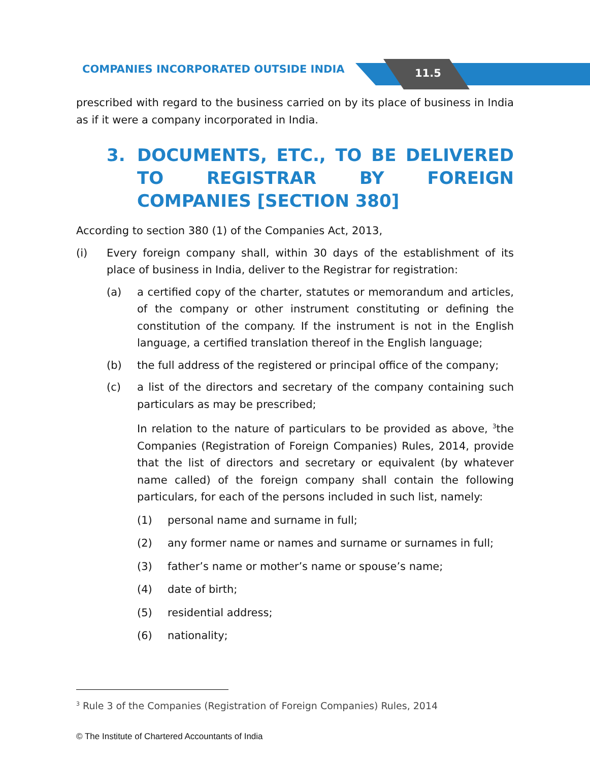COMPANIES INCORPORATED OUTSIDE INDIA
11.5
prescribed with regard to the business carried on by its place of business in India as if it were a company incorporated in India.
3. DOCUMENTS, ETC., TO BE DELIVERED TO REGISTRAR BY FOREIGN COMPANIES [SECTION 380]
According to section 380 (1) of the Companies Act, 2013,
(i) Every foreign company shall, within 30 days of the establishment of its place of business in India, deliver to the Registrar for registration:
(a) a certified copy of the charter, statutes or memorandum and articles, of the company or other instrument constituting or defining the constitution of the company. If the instrument is not in the English language, a certified translation thereof in the English language;
(b) the full address of the registered or principal office of the company;
(c) a list of the directors and secretary of the company containing such particulars as may be prescribed;
In relation to the nature of particulars to be provided as above, <sup>3</sup>the Companies (Registration of Foreign Companies) Rules, 2014, provide that the list of directors and secretary or equivalent (by whatever name called) of the foreign company shall contain the following particulars, for each of the persons included in such list, namely:
(1) personal name and surname in full;
(2) any former name or names and surname or surnames in full;
(3) father’s name or mother’s name or spouse’s name;
(4) date of birth;
(5) residential address;
(6) nationality;
<sup>3</sup> Rule 3 of the Companies (Registration of Foreign Companies) Rules, 2014
© The Institute of Chartered Accountants of India